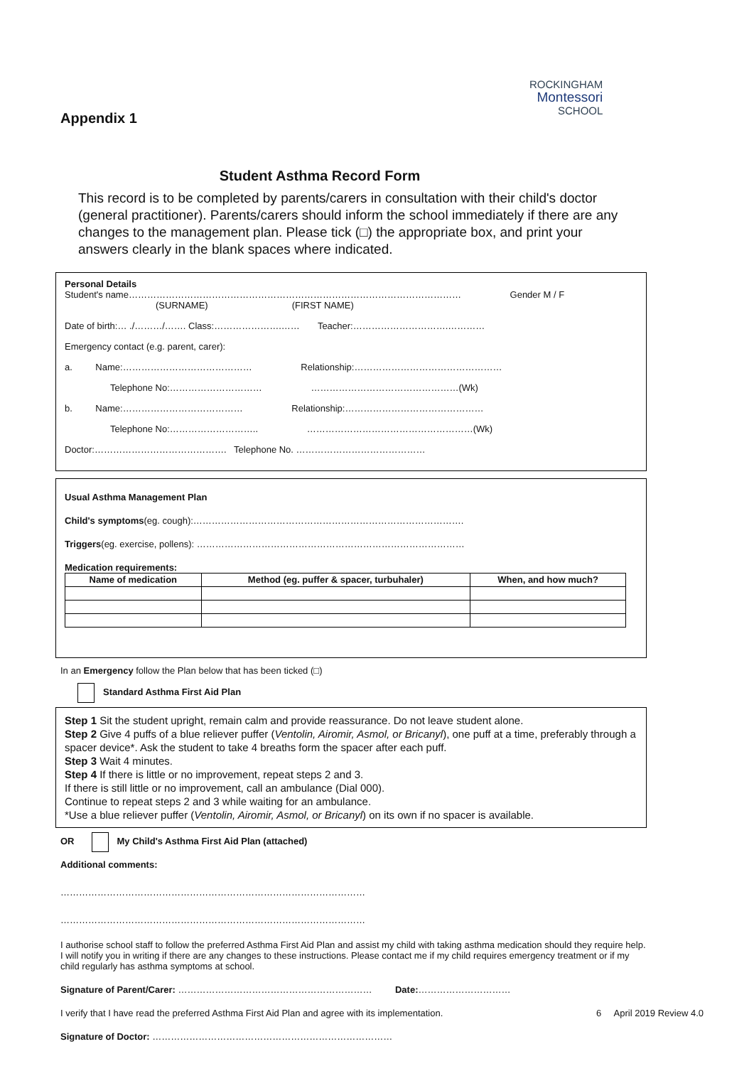Appendix 1
ROCKINGHAM
Montessori
SCHOOL
Student Asthma Record Form
This record is to be completed by parents/carers in consultation with their child's doctor (general practitioner). Parents/carers should inform the school immediately if there are any changes to the management plan. Please tick (□) the appropriate box, and print your answers clearly in the blank spaces where indicated.
Personal Details
Student's name……………………………………………………………………………………………… Gender M / F
(SURNAME) (FIRST NAME)
Date of birth:… ./………/……. Class:………………….…… Teacher:………………………….…………
Emergency contact (e.g. parent, carer):
a. Name:…………………………………… Relationship:…………………………………………
Telephone No:………………………… …………………………………………(Wk)
b. Name:………………………………… Relationship:………………………………………
Telephone No:……………………….. ………………………………………………(Wk)
Doctor:……………………………………. Telephone No. ……………………………………
Usual Asthma Management Plan
Child's symptoms(eg. cough):…………………………………………………………………………….
Triggers(eg. exercise, pollens): ……………………………………………………………………………
Medication requirements:
| Name of medication | Method (eg. puffer & spacer, turbuhaler) | When, and how much? |
| --- | --- | --- |
In an Emergency follow the Plan below that has been ticked (□)
Standard Asthma First Aid Plan
Step 1 Sit the student upright, remain calm and provide reassurance. Do not leave student alone.
Step 2 Give 4 puffs of a blue reliever puffer (Ventolin, Airomir, Asmol, or Bricanyl), one puff at a time, preferably through a spacer device*. Ask the student to take 4 breaths form the spacer after each puff.
Step 3 Wait 4 minutes.
Step 4 If there is little or no improvement, repeat steps 2 and 3.
If there is still little or no improvement, call an ambulance (Dial 000).
Continue to repeat steps 2 and 3 while waiting for an ambulance.
*Use a blue reliever puffer (Ventolin, Airomir, Asmol, or Bricanyl) on its own if no spacer is available.
OR My Child's Asthma First Aid Plan (attached)
Additional comments:
………………………………………………………………………………………
………………………………………………………………………………………
I authorise school staff to follow the preferred Asthma First Aid Plan and assist my child with taking asthma medication should they require help. I will notify you in writing if there are any changes to these instructions. Please contact me if my child requires emergency treatment or if my child regularly has asthma symptoms at school.
Signature of Parent/Carer: ……………………………………………………… Date:…………………………
I verify that I have read the preferred Asthma First Aid Plan and agree with its implementation. 6 April 2019 Review 4.0
Signature of Doctor: ……………………………………………………………………